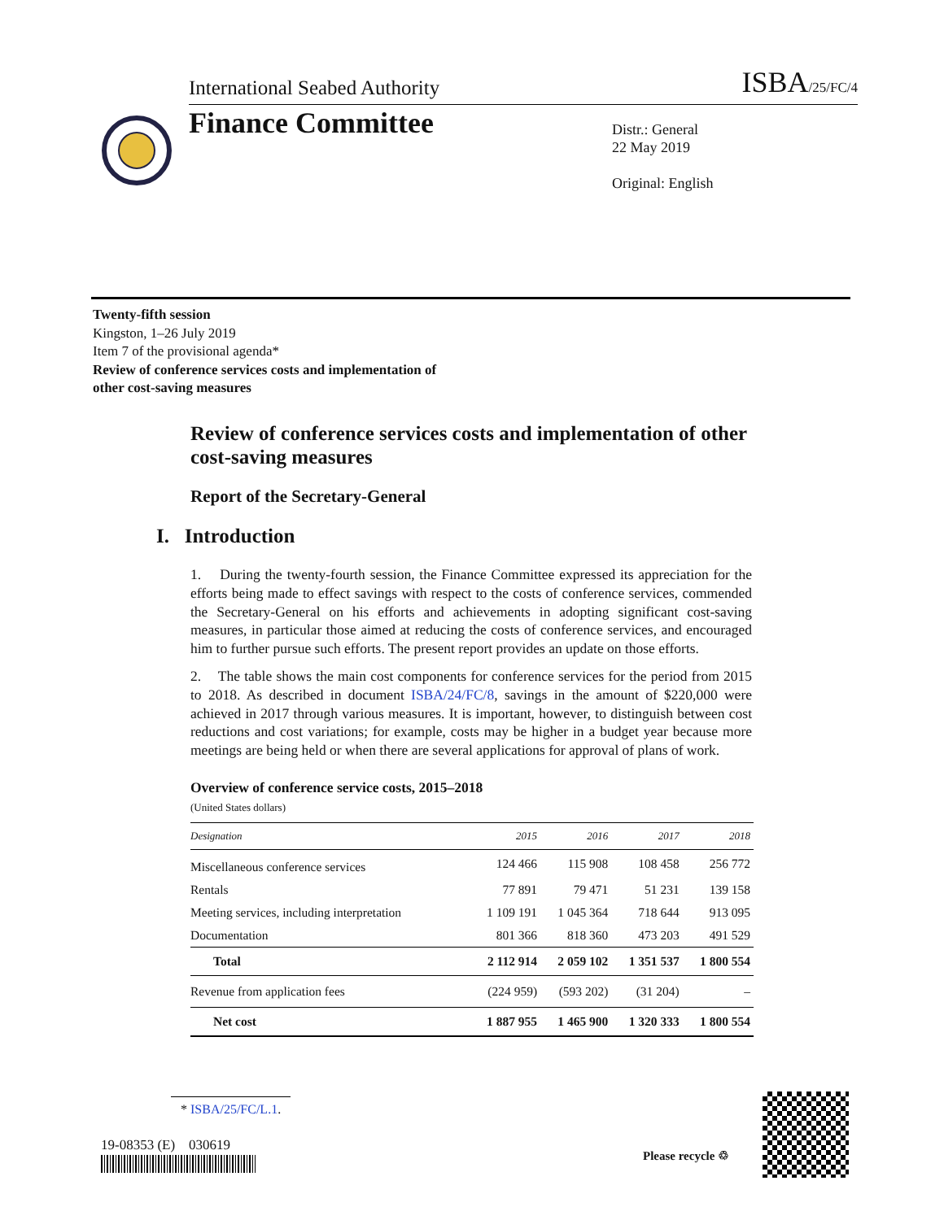International Seabed Authority ISBA/25/FC/4
Finance Committee
Distr.: General
22 May 2019
Original: English
Twenty-fifth session
Kingston, 1–26 July 2019
Item 7 of the provisional agenda*
Review of conference services costs and implementation of
other cost-saving measures
Review of conference services costs and implementation of other cost-saving measures
Report of the Secretary-General
I. Introduction
1. During the twenty-fourth session, the Finance Committee expressed its appreciation for the efforts being made to effect savings with respect to the costs of conference services, commended the Secretary-General on his efforts and achievements in adopting significant cost-saving measures, in particular those aimed at reducing the costs of conference services, and encouraged him to further pursue such efforts. The present report provides an update on those efforts.
2. The table shows the main cost components for conference services for the period from 2015 to 2018. As described in document ISBA/24/FC/8, savings in the amount of $220,000 were achieved in 2017 through various measures. It is important, however, to distinguish between cost reductions and cost variations; for example, costs may be higher in a budget year because more meetings are being held or when there are several applications for approval of plans of work.
Overview of conference service costs, 2015–2018
(United States dollars)
| Designation | 2015 | 2016 | 2017 | 2018 |
| --- | --- | --- | --- | --- |
| Miscellaneous conference services | 124 466 | 115 908 | 108 458 | 256 772 |
| Rentals | 77 891 | 79 471 | 51 231 | 139 158 |
| Meeting services, including interpretation | 1 109 191 | 1 045 364 | 718 644 | 913 095 |
| Documentation | 801 366 | 818 360 | 473 203 | 491 529 |
| Total | 2 112 914 | 2 059 102 | 1 351 537 | 1 800 554 |
| Revenue from application fees | (224 959) | (593 202) | (31 204) | – |
| Net cost | 1 887 955 | 1 465 900 | 1 320 333 | 1 800 554 |
* ISBA/25/FC/L.1.
19-08353 (E) 030619
Please recycle ♲